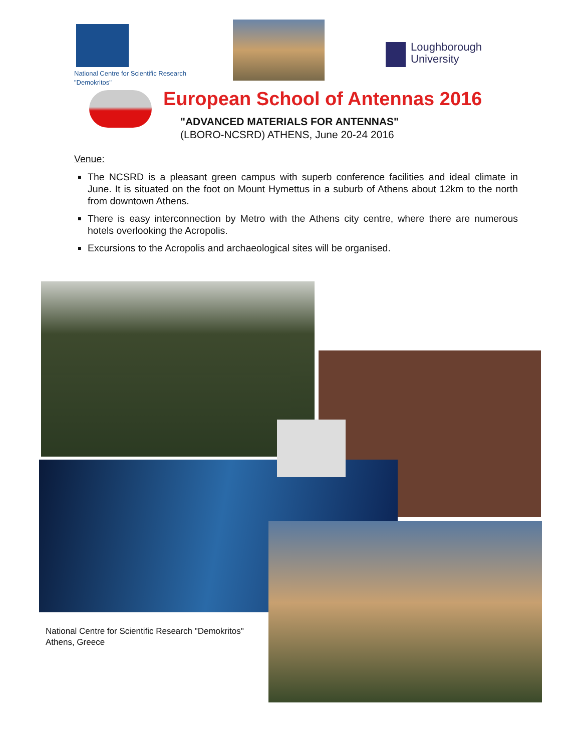National Centre for Scientific Research
"Demokritos"
Loughborough
University
European School of Antennas 2016
"ADVANCED MATERIALS FOR ANTENNAS"
(LBORO-NCSRD) ATHENS, June 20-24 2016
Venue:
The NCSRD is a pleasant green campus with superb conference facilities and ideal climate in June. It is situated on the foot on Mount Hymettus in a suburb of Athens about 12km to the north from downtown Athens.
There is easy interconnection by Metro with the Athens city centre, where there are numerous hotels overlooking the Acropolis.
Excursions to the Acropolis and archaeological sites will be organised.
National Centre for Scientific Research "Demokritos"
Athens, Greece